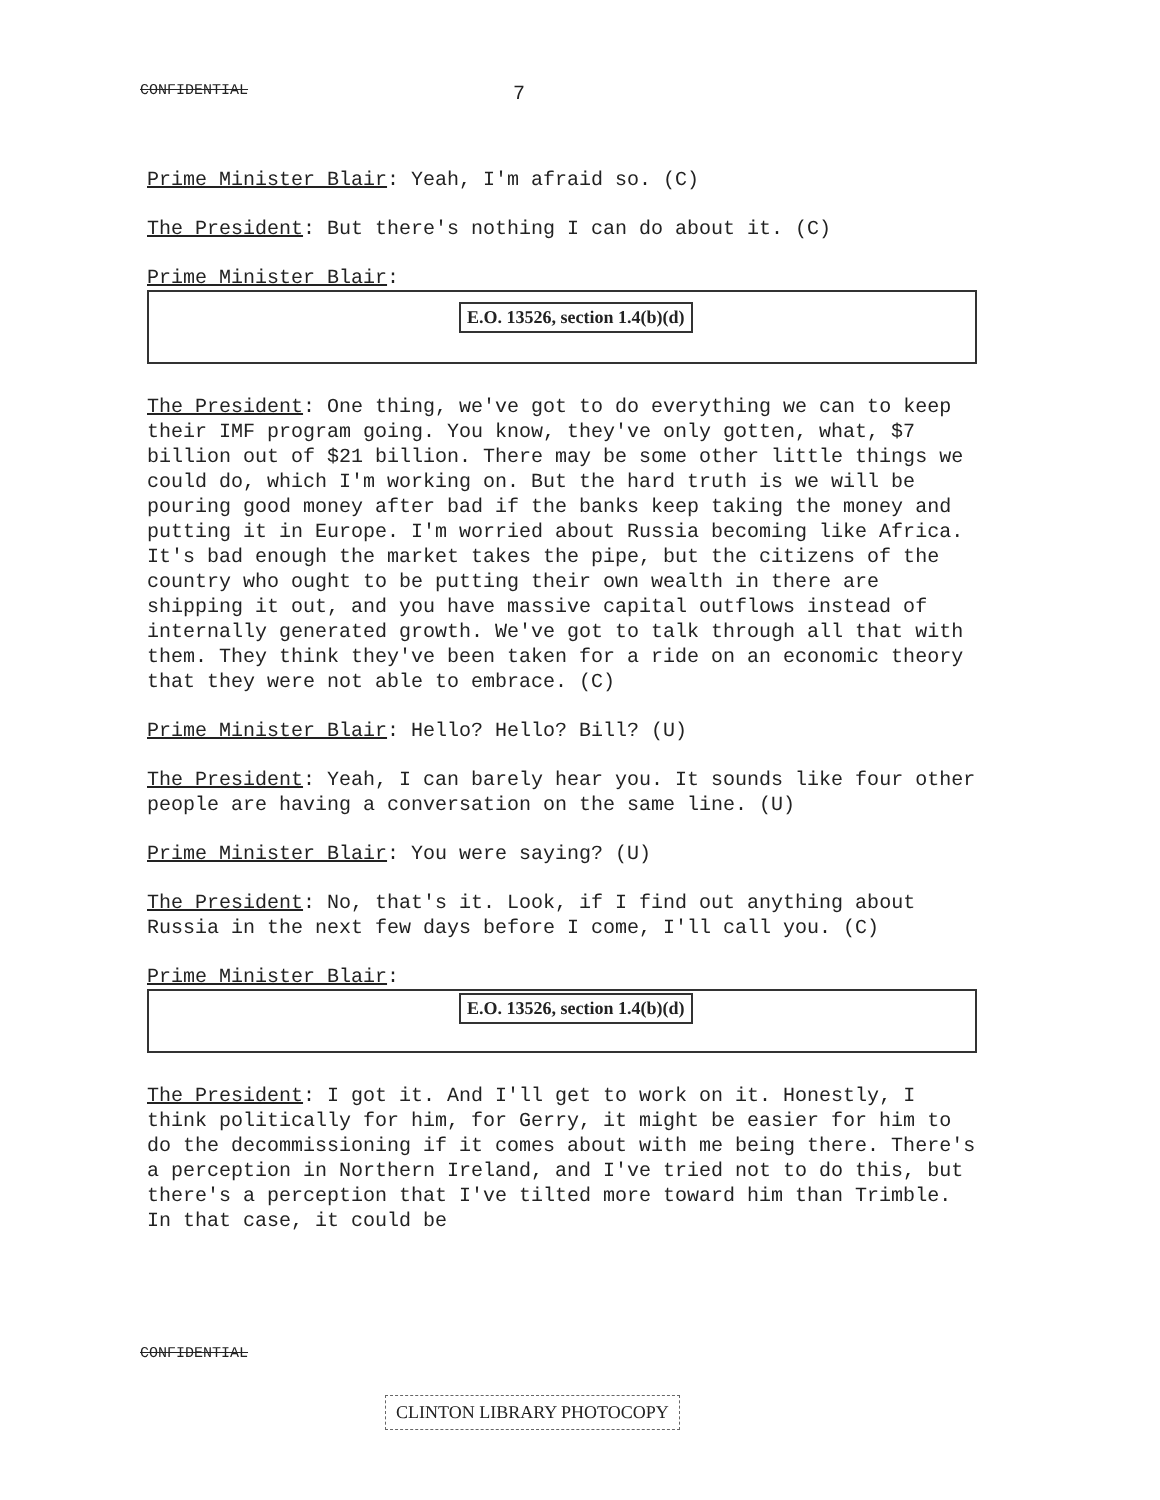CONFIDENTIAL 7
Prime Minister Blair: Yeah, I'm afraid so. (C)
The President: But there's nothing I can do about it. (C)
Prime Minister Blair:
E.O. 13526, section 1.4(b)(d)
The President: One thing, we've got to do everything we can to keep their IMF program going. You know, they've only gotten, what, $7 billion out of $21 billion. There may be some other little things we could do, which I'm working on. But the hard truth is we will be pouring good money after bad if the banks keep taking the money and putting it in Europe. I'm worried about Russia becoming like Africa. It's bad enough the market takes the pipe, but the citizens of the country who ought to be putting their own wealth in there are shipping it out, and you have massive capital outflows instead of internally generated growth. We've got to talk through all that with them. They think they've been taken for a ride on an economic theory that they were not able to embrace. (C)
Prime Minister Blair: Hello? Hello? Bill? (U)
The President: Yeah, I can barely hear you. It sounds like four other people are having a conversation on the same line. (U)
Prime Minister Blair: You were saying? (U)
The President: No, that's it. Look, if I find out anything about Russia in the next few days before I come, I'll call you. (C)
Prime Minister Blair:
E.O. 13526, section 1.4(b)(d)
The President: I got it. And I'll get to work on it. Honestly, I think politically for him, for Gerry, it might be easier for him to do the decommissioning if it comes about with me being there. There's a perception in Northern Ireland, and I've tried not to do this, but there's a perception that I've tilted more toward him than Trimble. In that case, it could be
CONFIDENTIAL
CLINTON LIBRARY PHOTOCOPY